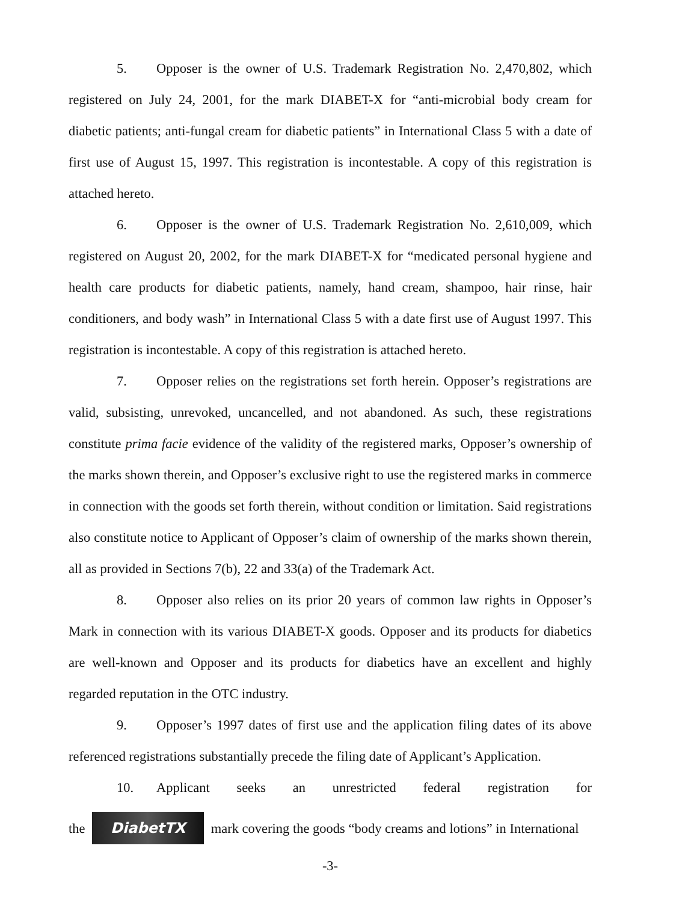5. Opposer is the owner of U.S. Trademark Registration No. 2,470,802, which registered on July 24, 2001, for the mark DIABET-X for “anti-microbial body cream for diabetic patients; anti-fungal cream for diabetic patients” in International Class 5 with a date of first use of August 15, 1997. This registration is incontestable. A copy of this registration is attached hereto.
6. Opposer is the owner of U.S. Trademark Registration No. 2,610,009, which registered on August 20, 2002, for the mark DIABET-X for “medicated personal hygiene and health care products for diabetic patients, namely, hand cream, shampoo, hair rinse, hair conditioners, and body wash” in International Class 5 with a date first use of August 1997. This registration is incontestable. A copy of this registration is attached hereto.
7. Opposer relies on the registrations set forth herein. Opposer’s registrations are valid, subsisting, unrevoked, uncancelled, and not abandoned. As such, these registrations constitute prima facie evidence of the validity of the registered marks, Opposer’s ownership of the marks shown therein, and Opposer’s exclusive right to use the registered marks in commerce in connection with the goods set forth therein, without condition or limitation. Said registrations also constitute notice to Applicant of Opposer’s claim of ownership of the marks shown therein, all as provided in Sections 7(b), 22 and 33(a) of the Trademark Act.
8. Opposer also relies on its prior 20 years of common law rights in Opposer’s Mark in connection with its various DIABET-X goods. Opposer and its products for diabetics are well-known and Opposer and its products for diabetics have an excellent and highly regarded reputation in the OTC industry.
9. Opposer’s 1997 dates of first use and the application filing dates of its above referenced registrations substantially precede the filing date of Applicant’s Application.
10. Applicant seeks an unrestricted federal registration for
the DiabetTX mark covering the goods “body creams and lotions” in International
-3-